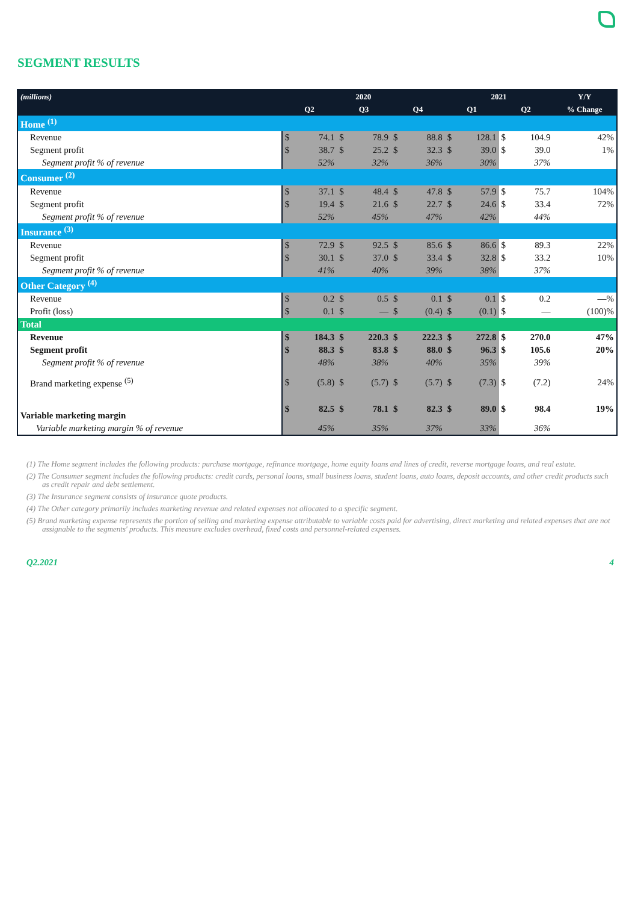SEGMENT RESULTS
| (millions) | 2020 | | | | | | 2021 | | | | Y/Y |
| --- | --- | --- | --- | --- | --- | --- | --- | --- | --- | --- | --- |
| | Q2 | | Q3 | | Q4 | | Q1 | | Q2 | | % Change |
| Home <sup>(1)</sup> | | | | | | | | | | | |
| Revenue | $ | 74.1 | $ | 78.9 | $ | 88.8 | $ | 128.1 | $ | 104.9 | 42% |
| Segment profit | $ | 38.7 | $ | 25.2 | $ | 32.3 | $ | 39.0 | $ | 39.0 | 1% |
| Segment profit % of revenue | | 52% | | 32% | | 36% | | 30% | | 37% | |
| Consumer <sup>(2)</sup> | | | | | | | | | | | |
| Revenue | $ | 37.1 | $ | 48.4 | $ | 47.8 | $ | 57.9 | $ | 75.7 | 104% |
| Segment profit | $ | 19.4 | $ | 21.6 | $ | 22.7 | $ | 24.6 | $ | 33.4 | 72% |
| Segment profit % of revenue | | 52% | | 45% | | 47% | | 42% | | 44% | |
| Insurance <sup>(3)</sup> | | | | | | | | | | | |
| Revenue | $ | 72.9 | $ | 92.5 | $ | 85.6 | $ | 86.6 | $ | 89.3 | 22% |
| Segment profit | $ | 30.1 | $ | 37.0 | $ | 33.4 | $ | 32.8 | $ | 33.2 | 10% |
| Segment profit % of revenue | | 41% | | 40% | | 39% | | 38% | | 37% | |
| Other Category <sup>(4)</sup> | | | | | | | | | | | |
| Revenue | $ | 0.2 | $ | 0.5 | $ | 0.1 | $ | 0.1 | $ | 0.2 | —% |
| Profit (loss) | $ | 0.1 | $ | — | $ | (0.4) | $ | (0.1) | $ | — | (100)% |
| Total | | | | | | | | | | | |
| Revenue | $ | 184.3 | $ | 220.3 | $ | 222.3 | $ | 272.8 | $ | 270.0 | 47% |
| Segment profit | $ | 88.3 | $ | 83.8 | $ | 88.0 | $ | 96.3 | $ | 105.6 | 20% |
| Segment profit % of revenue | | 48% | | 38% | | 40% | | 35% | | 39% | |
| Brand marketing expense <sup>(5)</sup> | $ | (5.8) | $ | (5.7) | $ | (5.7) | $ | (7.3) | $ | (7.2) | 24% |
| Variable marketing margin | $ | 82.5 | $ | 78.1 | $ | 82.3 | $ | 89.0 | $ | 98.4 | 19% |
| Variable marketing margin % of revenue | | 45% | | 35% | | 37% | | 33% | | 36% | |
(1) The Home segment includes the following products: purchase mortgage, refinance mortgage, home equity loans and lines of credit, reverse mortgage loans, and real estate.
(2) The Consumer segment includes the following products: credit cards, personal loans, small business loans, student loans, auto loans, deposit accounts, and other credit products such as credit repair and debt settlement.
(3) The Insurance segment consists of insurance quote products.
(4) The Other category primarily includes marketing revenue and related expenses not allocated to a specific segment.
(5) Brand marketing expense represents the portion of selling and marketing expense attributable to variable costs paid for advertising, direct marketing and related expenses that are not assignable to the segments' products. This measure excludes overhead, fixed costs and personnel-related expenses.
Q2.2021 4